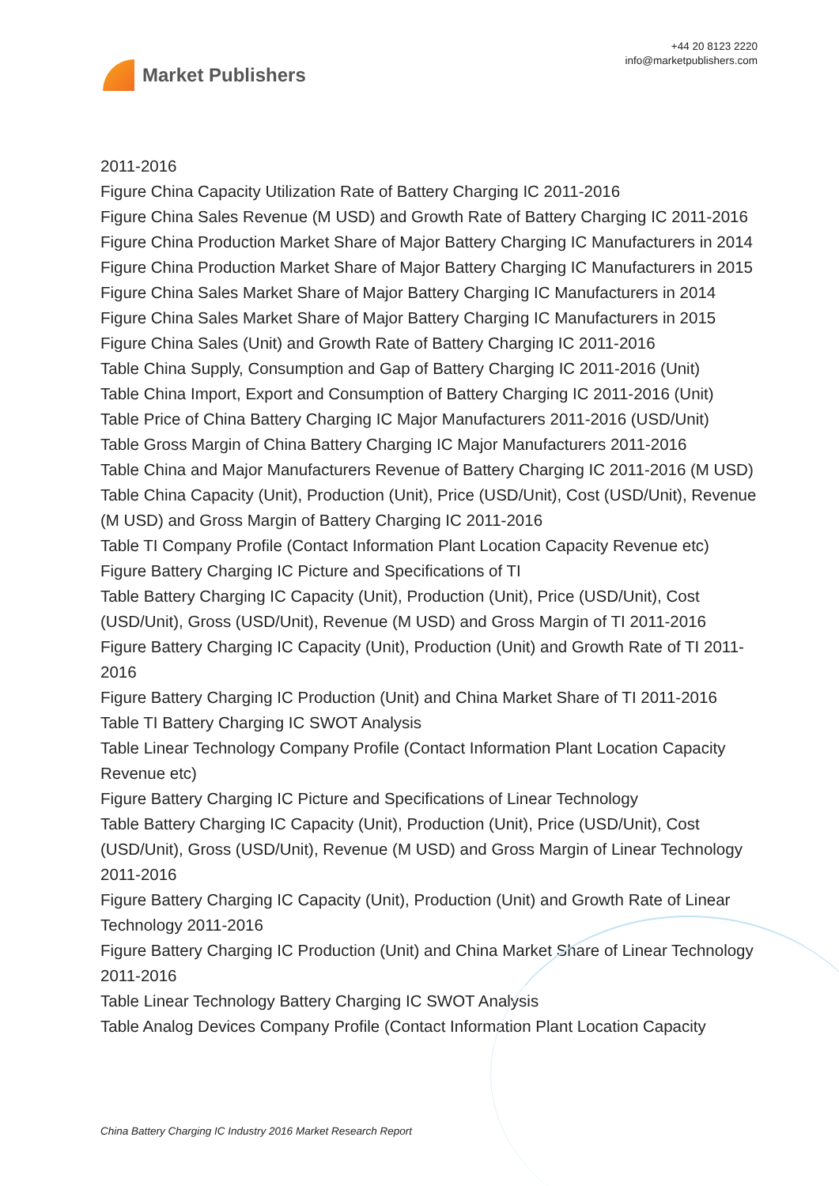Market Publishers
+44 20 8123 2220
info@marketpublishers.com
2011-2016
Figure China Capacity Utilization Rate of Battery Charging IC 2011-2016
Figure China Sales Revenue (M USD) and Growth Rate of Battery Charging IC 2011-2016
Figure China Production Market Share of Major Battery Charging IC Manufacturers in 2014
Figure China Production Market Share of Major Battery Charging IC Manufacturers in 2015
Figure China Sales Market Share of Major Battery Charging IC Manufacturers in 2014
Figure China Sales Market Share of Major Battery Charging IC Manufacturers in 2015
Figure China Sales (Unit) and Growth Rate of Battery Charging IC 2011-2016
Table China Supply, Consumption and Gap of Battery Charging IC 2011-2016 (Unit)
Table China Import, Export and Consumption of Battery Charging IC 2011-2016 (Unit)
Table Price of China Battery Charging IC Major Manufacturers 2011-2016 (USD/Unit)
Table Gross Margin of China Battery Charging IC Major Manufacturers 2011-2016
Table China and Major Manufacturers Revenue of Battery Charging IC 2011-2016 (M USD)
Table China Capacity (Unit), Production (Unit), Price (USD/Unit), Cost (USD/Unit), Revenue (M USD) and Gross Margin of Battery Charging IC 2011-2016
Table TI Company Profile (Contact Information Plant Location Capacity Revenue etc)
Figure Battery Charging IC Picture and Specifications of TI
Table Battery Charging IC Capacity (Unit), Production (Unit), Price (USD/Unit), Cost (USD/Unit), Gross (USD/Unit), Revenue (M USD) and Gross Margin of TI 2011-2016
Figure Battery Charging IC Capacity (Unit), Production (Unit) and Growth Rate of TI 2011-2016
Figure Battery Charging IC Production (Unit) and China Market Share of TI 2011-2016
Table TI Battery Charging IC SWOT Analysis
Table Linear Technology Company Profile (Contact Information Plant Location Capacity Revenue etc)
Figure Battery Charging IC Picture and Specifications of Linear Technology
Table Battery Charging IC Capacity (Unit), Production (Unit), Price (USD/Unit), Cost (USD/Unit), Gross (USD/Unit), Revenue (M USD) and Gross Margin of Linear Technology 2011-2016
Figure Battery Charging IC Capacity (Unit), Production (Unit) and Growth Rate of Linear Technology 2011-2016
Figure Battery Charging IC Production (Unit) and China Market Share of Linear Technology 2011-2016
Table Linear Technology Battery Charging IC SWOT Analysis
Table Analog Devices Company Profile (Contact Information Plant Location Capacity
China Battery Charging IC Industry 2016 Market Research Report